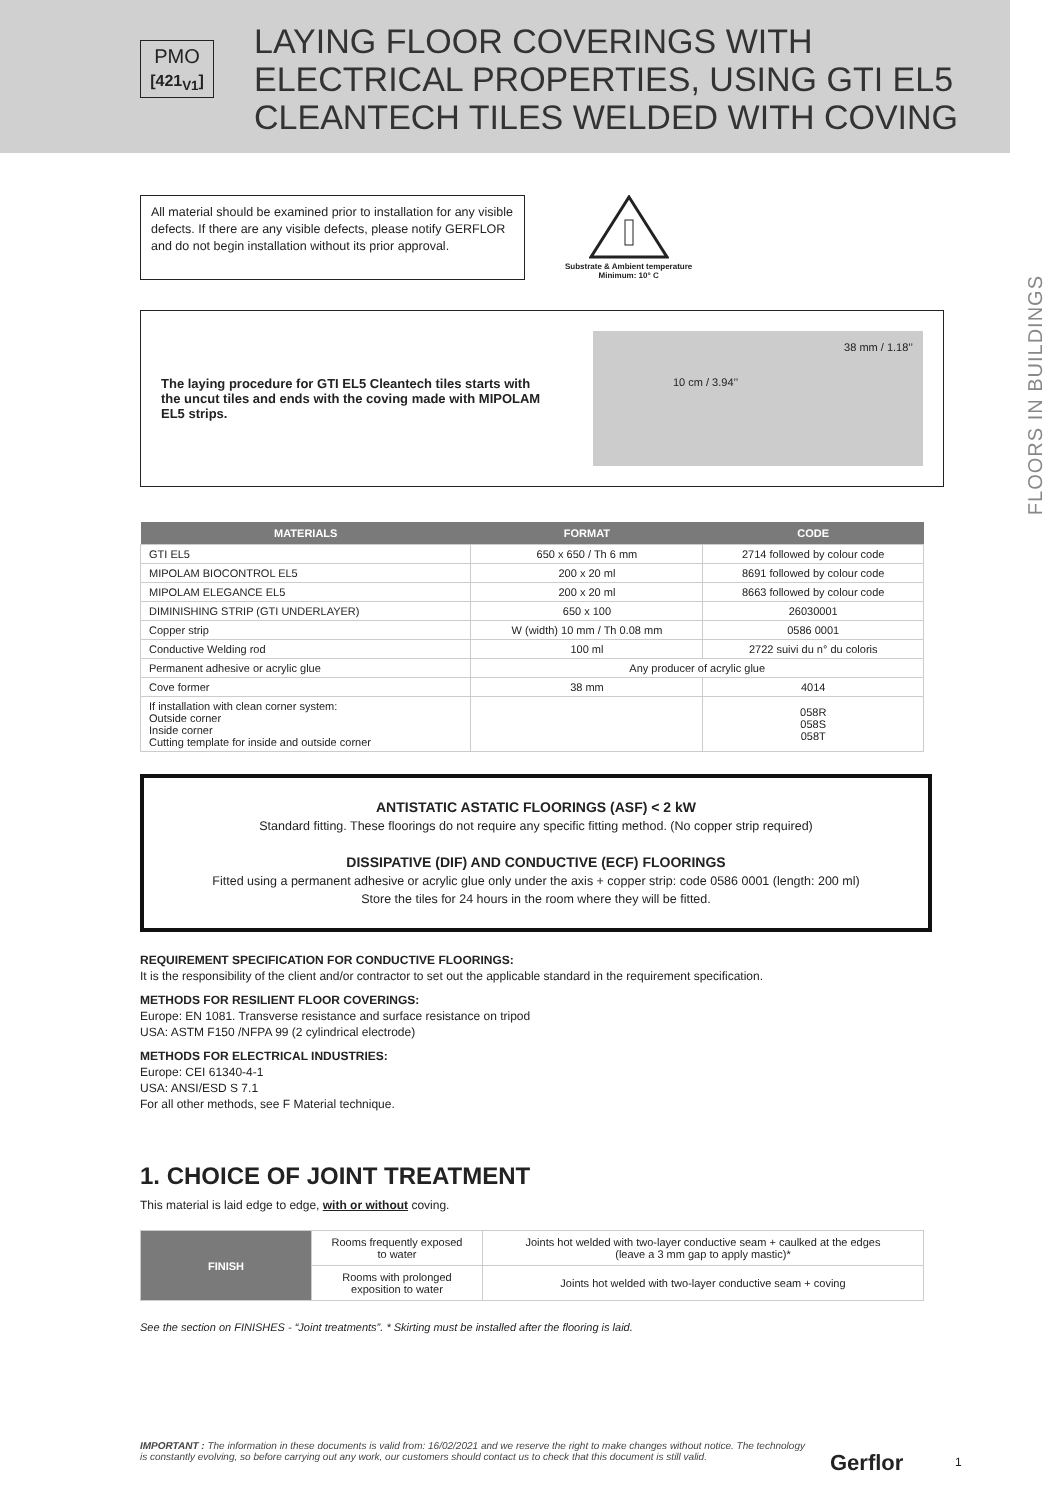PMO
[421<sub>V1</sub>]
LAYING FLOOR COVERINGS WITH
ELECTRICAL PROPERTIES, USING GTI EL5
CLEANTECH TILES WELDED WITH COVING
FLOORS IN BUILDINGS
All material should be examined prior to installation for any visible defects. If there are any visible defects, please notify GERFLOR and do not begin installation without its prior approval.
Substrate & Ambient temperature
Minimum: 10° C
The laying procedure for GTI EL5 Cleantech tiles starts with the uncut tiles and ends with the coving made with MIPOLAM EL5 strips.
38 mm / 1.18’’
10 cm / 3.94’’
| MATERIALS | FORMAT | CODE |
| --- | --- | --- |
| GTI EL5 | 650 x 650 / Th 6 mm | 2714 followed by colour code |
| MIPOLAM BIOCONTROL EL5 | 200 x 20 ml | 8691 followed by colour code |
| MIPOLAM ELEGANCE EL5 | 200 x 20 ml | 8663 followed by colour code |
| DIMINISHING STRIP (GTI UNDERLAYER) | 650 x 100 | 26030001 |
| Copper strip | W (width) 10 mm / Th 0.08 mm | 0586 0001 |
| Conductive Welding rod | 100 ml | 2722 suivi du n° du coloris |
| Permanent adhesive or acrylic glue | Any producer of acrylic glue | |
| Cove former | 38 mm | 4014 |
| If installation with clean corner system: Outside corner Inside corner Cutting template for inside and outside corner | | 058R 058S 058T |
ANTISTATIC ASTATIC FLOORINGS (ASF) < 2 kW
Standard fitting. These floorings do not require any specific fitting method. (No copper strip required)
DISSIPATIVE (DIF) AND CONDUCTIVE (ECF) FLOORINGS
Fitted using a permanent adhesive or acrylic glue only under the axis + copper strip: code 0586 0001 (length: 200 ml)
Store the tiles for 24 hours in the room where they will be fitted.
REQUIREMENT SPECIFICATION FOR CONDUCTIVE FLOORINGS:
It is the responsibility of the client and/or contractor to set out the applicable standard in the requirement specification.
METHODS FOR RESILIENT FLOOR COVERINGS:
Europe: EN 1081. Transverse resistance and surface resistance on tripod
USA: ASTM F150 /NFPA 99 (2 cylindrical electrode)
METHODS FOR ELECTRICAL INDUSTRIES:
Europe: CEI 61340-4-1
USA: ANSI/ESD S 7.1
For all other methods, see F Material technique.
1. CHOICE OF JOINT TREATMENT
This material is laid edge to edge, with or without coving.
| FINISH | Rooms frequently exposed to water | Joints hot welded with two-layer conductive seam + caulked at the edges (leave a 3 mm gap to apply mastic)* |
| | Rooms with prolonged exposition to water | Joints hot welded with two-layer conductive seam + coving |
See the section on FINISHES - “Joint treatments”. * Skirting must be installed after the flooring is laid.
IMPORTANT : The information in these documents is valid from: 16/02/2021 and we reserve the right to make changes without notice. The technology is constantly evolving, so before carrying out any work, our customers should contact us to check that this document is still valid.
Gerflor 1